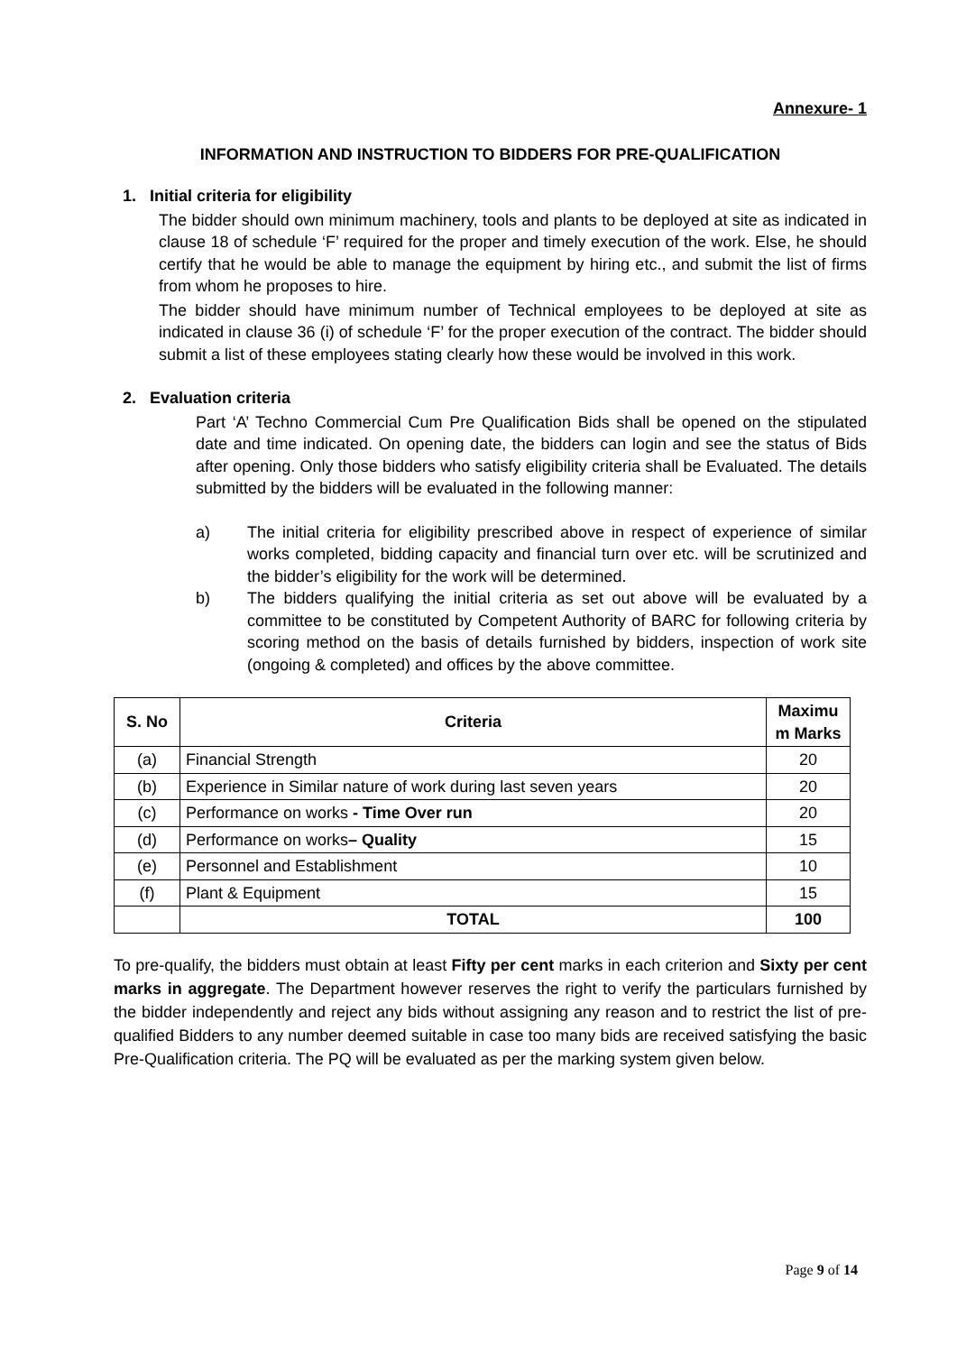Annexure- 1
INFORMATION AND INSTRUCTION TO BIDDERS FOR PRE-QUALIFICATION
1. Initial criteria for eligibility
The bidder should own minimum machinery, tools and plants to be deployed at site as indicated in clause 18 of schedule ‘F’ required for the proper and timely execution of the work. Else, he should certify that he would be able to manage the equipment by hiring etc., and submit the list of firms from whom he proposes to hire.
The bidder should have minimum number of Technical employees to be deployed at site as indicated in clause 36 (i) of schedule ‘F’ for the proper execution of the contract. The bidder should submit a list of these employees stating clearly how these would be involved in this work.
2. Evaluation criteria
Part ‘A’ Techno Commercial Cum Pre Qualification Bids shall be opened on the stipulated date and time indicated. On opening date, the bidders can login and see the status of Bids after opening. Only those bidders who satisfy eligibility criteria shall be Evaluated. The details submitted by the bidders will be evaluated in the following manner:
a) The initial criteria for eligibility prescribed above in respect of experience of similar works completed, bidding capacity and financial turn over etc. will be scrutinized and the bidder’s eligibility for the work will be determined.
b) The bidders qualifying the initial criteria as set out above will be evaluated by a committee to be constituted by Competent Authority of BARC for following criteria by scoring method on the basis of details furnished by bidders, inspection of work site (ongoing & completed) and offices by the above committee.
| S. No | Criteria | Maximu m Marks |
| --- | --- | --- |
| (a) | Financial Strength | 20 |
| (b) | Experience in Similar nature of work during last seven years | 20 |
| (c) | Performance on works - Time Over run | 20 |
| (d) | Performance on works – Quality | 15 |
| (e) | Personnel and Establishment | 10 |
| (f) | Plant & Equipment | 15 |
| | TOTAL | 100 |
To pre-qualify, the bidders must obtain at least Fifty per cent marks in each criterion and Sixty per cent marks in aggregate. The Department however reserves the right to verify the particulars furnished by the bidder independently and reject any bids without assigning any reason and to restrict the list of pre-qualified Bidders to any number deemed suitable in case too many bids are received satisfying the basic Pre-Qualification criteria. The PQ will be evaluated as per the marking system given below.
Page 9 of 14